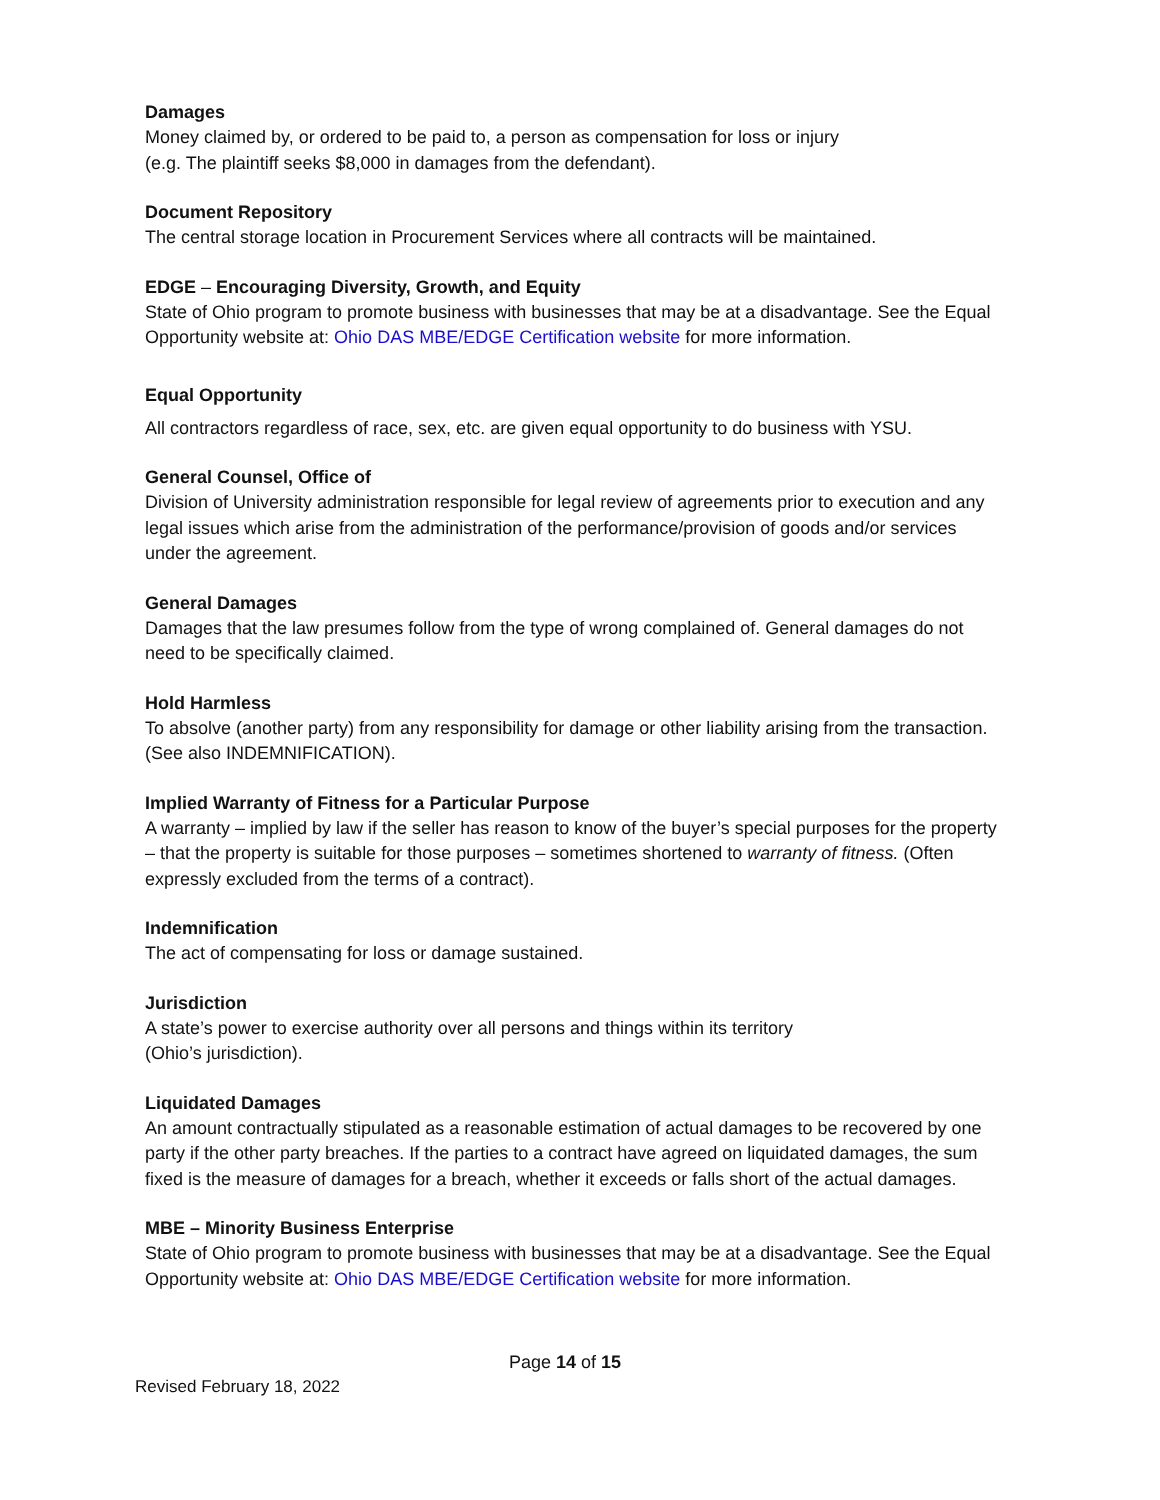Damages
Money claimed by, or ordered to be paid to, a person as compensation for loss or injury
(e.g. The plaintiff seeks $8,000 in damages from the defendant).
Document Repository
The central storage location in Procurement Services where all contracts will be maintained.
EDGE – Encouraging Diversity, Growth, and Equity
State of Ohio program to promote business with businesses that may be at a disadvantage. See the Equal Opportunity website at: Ohio DAS MBE/EDGE Certification website for more information.
Equal Opportunity
All contractors regardless of race, sex, etc. are given equal opportunity to do business with YSU.
General Counsel, Office of
Division of University administration responsible for legal review of agreements prior to execution and any legal issues which arise from the administration of the performance/provision of goods and/or services under the agreement.
General Damages
Damages that the law presumes follow from the type of wrong complained of. General damages do not need to be specifically claimed.
Hold Harmless
To absolve (another party) from any responsibility for damage or other liability arising from the transaction. (See also INDEMNIFICATION).
Implied Warranty of Fitness for a Particular Purpose
A warranty – implied by law if the seller has reason to know of the buyer’s special purposes for the property – that the property is suitable for those purposes – sometimes shortened to warranty of fitness. (Often expressly excluded from the terms of a contract).
Indemnification
The act of compensating for loss or damage sustained.
Jurisdiction
A state’s power to exercise authority over all persons and things within its territory
(Ohio’s jurisdiction).
Liquidated Damages
An amount contractually stipulated as a reasonable estimation of actual damages to be recovered by one party if the other party breaches. If the parties to a contract have agreed on liquidated damages, the sum fixed is the measure of damages for a breach, whether it exceeds or falls short of the actual damages.
MBE – Minority Business Enterprise
State of Ohio program to promote business with businesses that may be at a disadvantage. See the Equal Opportunity website at: Ohio DAS MBE/EDGE Certification website for more information.
Page 14 of 15
Revised February 18, 2022